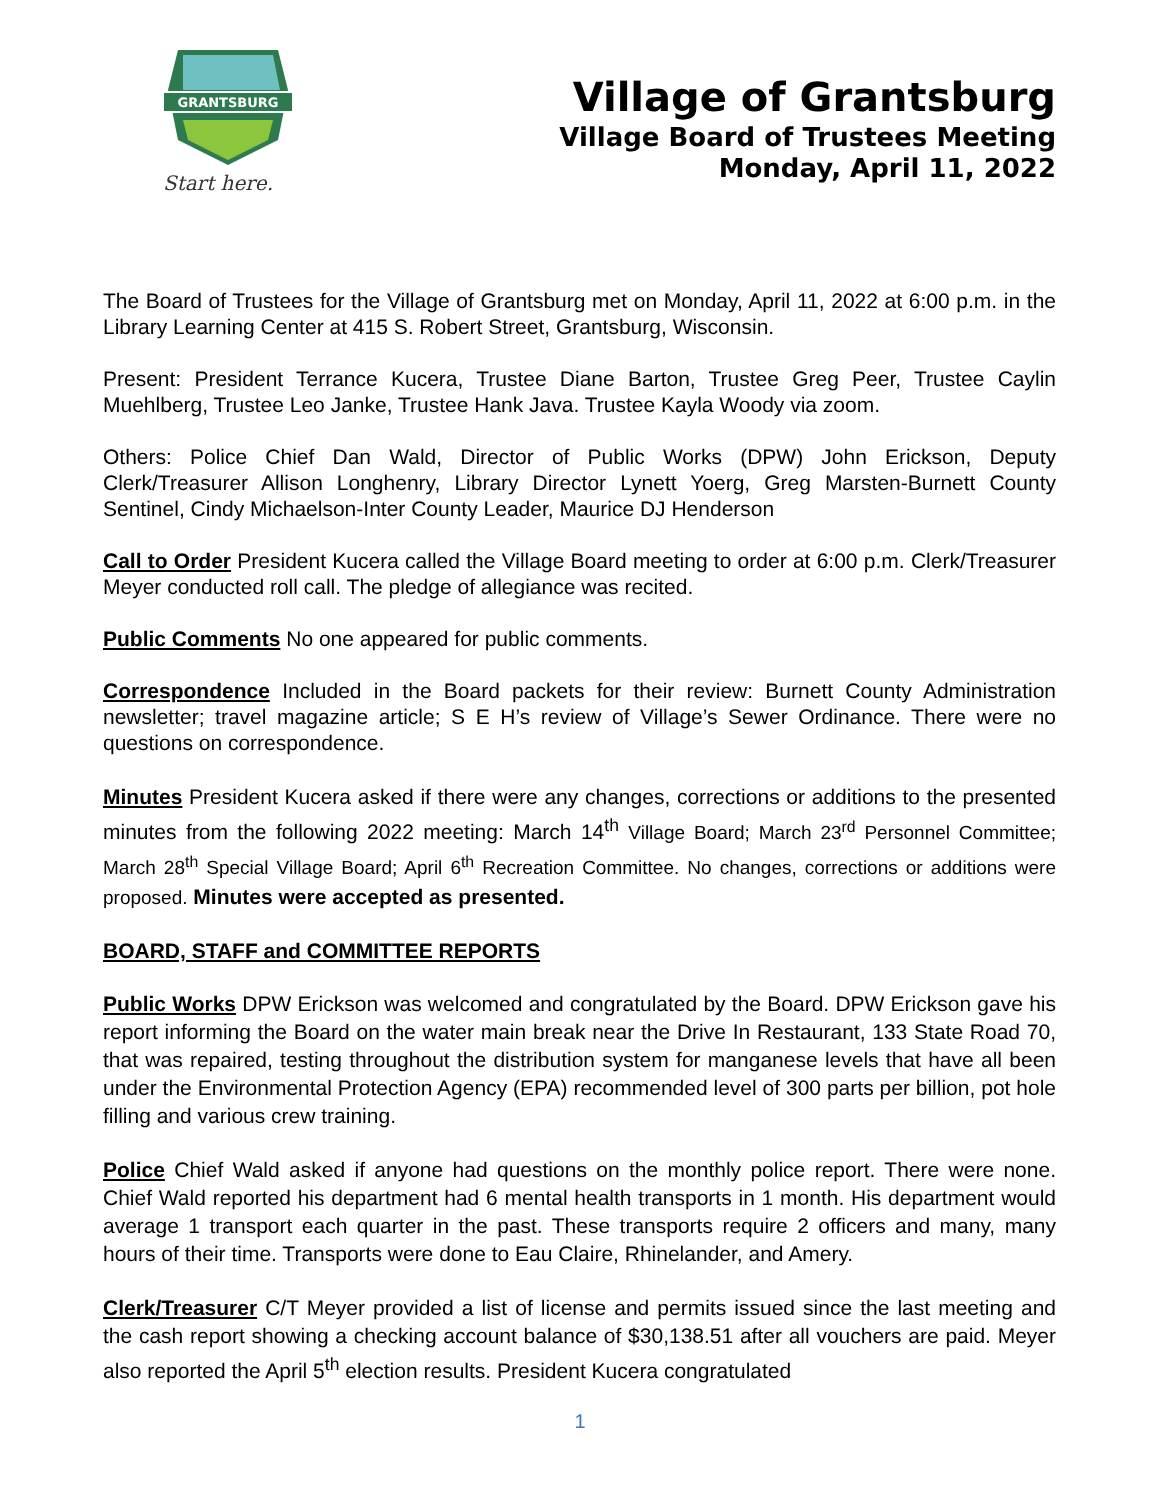GRANTSBURG
Start here.
Village of Grantsburg
Village Board of Trustees Meeting
Monday, April 11, 2022
The Board of Trustees for the Village of Grantsburg met on Monday, April 11, 2022 at 6:00 p.m. in the Library Learning Center at 415 S. Robert Street, Grantsburg, Wisconsin.
Present: President Terrance Kucera, Trustee Diane Barton, Trustee Greg Peer, Trustee Caylin Muehlberg, Trustee Leo Janke, Trustee Hank Java. Trustee Kayla Woody via zoom.
Others: Police Chief Dan Wald, Director of Public Works (DPW) John Erickson, Deputy Clerk/Treasurer Allison Longhenry, Library Director Lynett Yoerg, Greg Marsten-Burnett County Sentinel, Cindy Michaelson-Inter County Leader, Maurice DJ Henderson
Call to Order President Kucera called the Village Board meeting to order at 6:00 p.m. Clerk/Treasurer Meyer conducted roll call. The pledge of allegiance was recited.
Public Comments No one appeared for public comments.
Correspondence Included in the Board packets for their review: Burnett County Administration newsletter; travel magazine article; S E H’s review of Village’s Sewer Ordinance. There were no questions on correspondence.
Minutes President Kucera asked if there were any changes, corrections or additions to the presented minutes from the following 2022 meeting: March 14<sup>th</sup> Village Board; March 23<sup>rd</sup> Personnel Committee; March 28<sup>th</sup> Special Village Board; April 6<sup>th</sup> Recreation Committee. No changes, corrections or additions were proposed. Minutes were accepted as presented.
BOARD, STAFF and COMMITTEE REPORTS
Public Works DPW Erickson was welcomed and congratulated by the Board. DPW Erickson gave his report informing the Board on the water main break near the Drive In Restaurant, 133 State Road 70, that was repaired, testing throughout the distribution system for manganese levels that have all been under the Environmental Protection Agency (EPA) recommended level of 300 parts per billion, pot hole filling and various crew training.
Police Chief Wald asked if anyone had questions on the monthly police report. There were none. Chief Wald reported his department had 6 mental health transports in 1 month. His department would average 1 transport each quarter in the past. These transports require 2 officers and many, many hours of their time. Transports were done to Eau Claire, Rhinelander, and Amery.
Clerk/Treasurer C/T Meyer provided a list of license and permits issued since the last meeting and the cash report showing a checking account balance of $30,138.51 after all vouchers are paid. Meyer also reported the April 5<sup>th</sup> election results. President Kucera congratulated
1